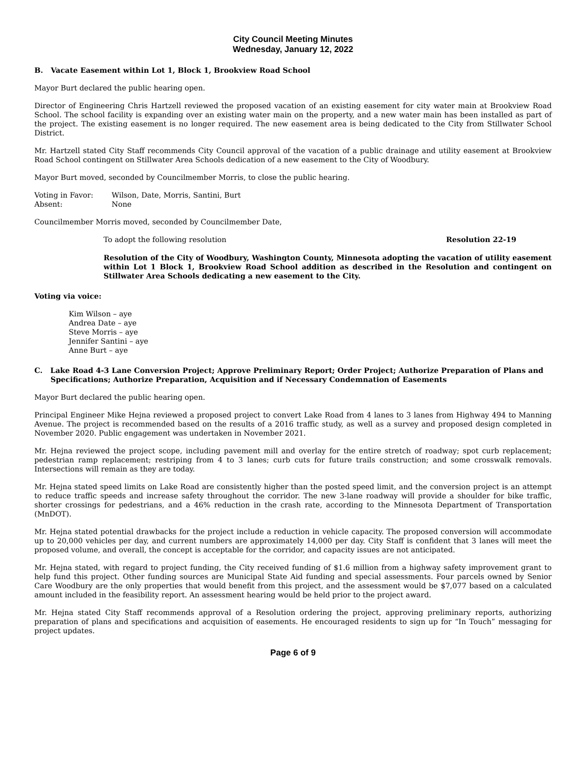City Council Meeting Minutes
Wednesday, January 12, 2022
B. Vacate Easement within Lot 1, Block 1, Brookview Road School
Mayor Burt declared the public hearing open.
Director of Engineering Chris Hartzell reviewed the proposed vacation of an existing easement for city water main at Brookview Road School. The school facility is expanding over an existing water main on the property, and a new water main has been installed as part of the project. The existing easement is no longer required. The new easement area is being dedicated to the City from Stillwater School District.
Mr. Hartzell stated City Staff recommends City Council approval of the vacation of a public drainage and utility easement at Brookview Road School contingent on Stillwater Area Schools dedication of a new easement to the City of Woodbury.
Mayor Burt moved, seconded by Councilmember Morris, to close the public hearing.
| Voting in Favor: | Wilson, Date, Morris, Santini, Burt |
| Absent: | None |
Councilmember Morris moved, seconded by Councilmember Date,
To adopt the following resolution Resolution 22-19
Resolution of the City of Woodbury, Washington County, Minnesota adopting the vacation of utility easement within Lot 1 Block 1, Brookview Road School addition as described in the Resolution and contingent on Stillwater Area Schools dedicating a new easement to the City.
Voting via voice:
Kim Wilson – aye
Andrea Date – aye
Steve Morris – aye
Jennifer Santini – aye
Anne Burt – aye
C. Lake Road 4-3 Lane Conversion Project; Approve Preliminary Report; Order Project; Authorize Preparation of Plans and Specifications; Authorize Preparation, Acquisition and if Necessary Condemnation of Easements
Mayor Burt declared the public hearing open.
Principal Engineer Mike Hejna reviewed a proposed project to convert Lake Road from 4 lanes to 3 lanes from Highway 494 to Manning Avenue. The project is recommended based on the results of a 2016 traffic study, as well as a survey and proposed design completed in November 2020. Public engagement was undertaken in November 2021.
Mr. Hejna reviewed the project scope, including pavement mill and overlay for the entire stretch of roadway; spot curb replacement; pedestrian ramp replacement; restriping from 4 to 3 lanes; curb cuts for future trails construction; and some crosswalk removals. Intersections will remain as they are today.
Mr. Hejna stated speed limits on Lake Road are consistently higher than the posted speed limit, and the conversion project is an attempt to reduce traffic speeds and increase safety throughout the corridor. The new 3-lane roadway will provide a shoulder for bike traffic, shorter crossings for pedestrians, and a 46% reduction in the crash rate, according to the Minnesota Department of Transportation (MnDOT).
Mr. Hejna stated potential drawbacks for the project include a reduction in vehicle capacity. The proposed conversion will accommodate up to 20,000 vehicles per day, and current numbers are approximately 14,000 per day. City Staff is confident that 3 lanes will meet the proposed volume, and overall, the concept is acceptable for the corridor, and capacity issues are not anticipated.
Mr. Hejna stated, with regard to project funding, the City received funding of $1.6 million from a highway safety improvement grant to help fund this project. Other funding sources are Municipal State Aid funding and special assessments. Four parcels owned by Senior Care Woodbury are the only properties that would benefit from this project, and the assessment would be $7,077 based on a calculated amount included in the feasibility report. An assessment hearing would be held prior to the project award.
Mr. Hejna stated City Staff recommends approval of a Resolution ordering the project, approving preliminary reports, authorizing preparation of plans and specifications and acquisition of easements. He encouraged residents to sign up for “In Touch” messaging for project updates.
Page 6 of 9